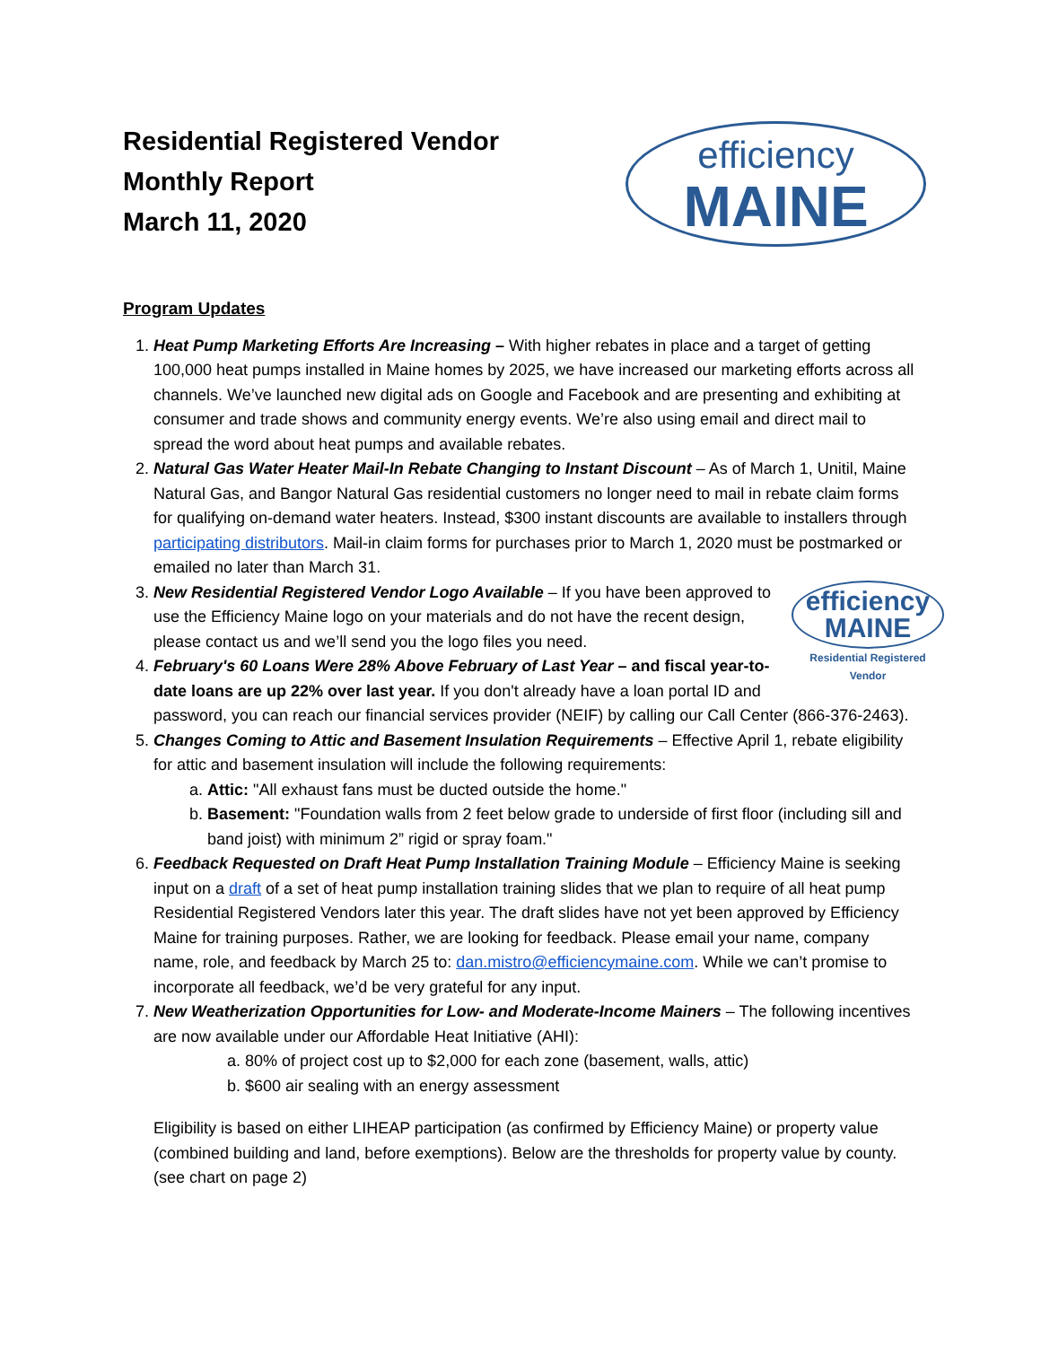Residential Registered Vendor
Monthly Report
March 11, 2020
efficiency
MAINE
Program Updates
1. Heat Pump Marketing Efforts Are Increasing – With higher rebates in place and a target of getting 100,000 heat pumps installed in Maine homes by 2025, we have increased our marketing efforts across all channels. We’ve launched new digital ads on Google and Facebook and are presenting and exhibiting at consumer and trade shows and community energy events. We’re also using email and direct mail to spread the word about heat pumps and available rebates.
2. Natural Gas Water Heater Mail-In Rebate Changing to Instant Discount – As of March 1, Unitil, Maine Natural Gas, and Bangor Natural Gas residential customers no longer need to mail in rebate claim forms for qualifying on-demand water heaters. Instead, $300 instant discounts are available to installers through participating distributors. Mail-in claim forms for purchases prior to March 1, 2020 must be postmarked or emailed no later than March 31.
3. efficiency
MAINE
Residential Registered Vendor
New Residential Registered Vendor Logo Available – If you have been approved to use the Efficiency Maine logo on your materials and do not have the recent design, please contact us and we’ll send you the logo files you need.
4. February's 60 Loans Were 28% Above February of Last Year – and fiscal year-to-date loans are up 22% over last year. If you don't already have a loan portal ID and password, you can reach our financial services provider (NEIF) by calling our Call Center (866-376-2463).
5. Changes Coming to Attic and Basement Insulation Requirements – Effective April 1, rebate eligibility for attic and basement insulation will include the following requirements:
a. Attic: "All exhaust fans must be ducted outside the home."
b. Basement: "Foundation walls from 2 feet below grade to underside of first floor (including sill and band joist) with minimum 2” rigid or spray foam."
6. Feedback Requested on Draft Heat Pump Installation Training Module – Efficiency Maine is seeking input on a draft of a set of heat pump installation training slides that we plan to require of all heat pump Residential Registered Vendors later this year. The draft slides have not yet been approved by Efficiency Maine for training purposes. Rather, we are looking for feedback. Please email your name, company name, role, and feedback by March 25 to: dan.mistro@efficiencymaine.com. While we can’t promise to incorporate all feedback, we’d be very grateful for any input.
7. New Weatherization Opportunities for Low- and Moderate-Income Mainers – The following incentives are now available under our Affordable Heat Initiative (AHI):
a. 80% of project cost up to $2,000 for each zone (basement, walls, attic)
b. $600 air sealing with an energy assessment
Eligibility is based on either LIHEAP participation (as confirmed by Efficiency Maine) or property value (combined building and land, before exemptions). Below are the thresholds for property value by county. (see chart on page 2)